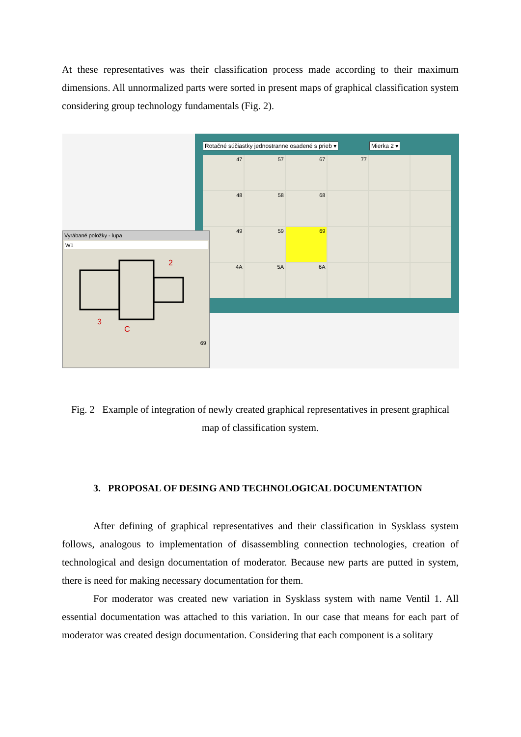At these representatives was their classification process made according to their maximum dimensions. All unnormalized parts were sorted in present maps of graphical classification system considering group technology fundamentals (Fig. 2).
Rotačné súčiastky jednostranne osadené s prieb ▾ Mierka 2 ▾
47
57
67
77
48
58
68
49
59
69
4A
5A
6A
Vyrábané položky - lupa
W1
2
3
C
69
Fig. 2 Example of integration of newly created graphical representatives in present graphical map of classification system.
3. PROPOSAL OF DESING AND TECHNOLOGICAL DOCUMENTATION
After defining of graphical representatives and their classification in Sysklass system follows, analogous to implementation of disassembling connection technologies, creation of technological and design documentation of moderator. Because new parts are putted in system, there is need for making necessary documentation for them.
For moderator was created new variation in Sysklass system with name Ventil 1. All essential documentation was attached to this variation. In our case that means for each part of moderator was created design documentation. Considering that each component is a solitary